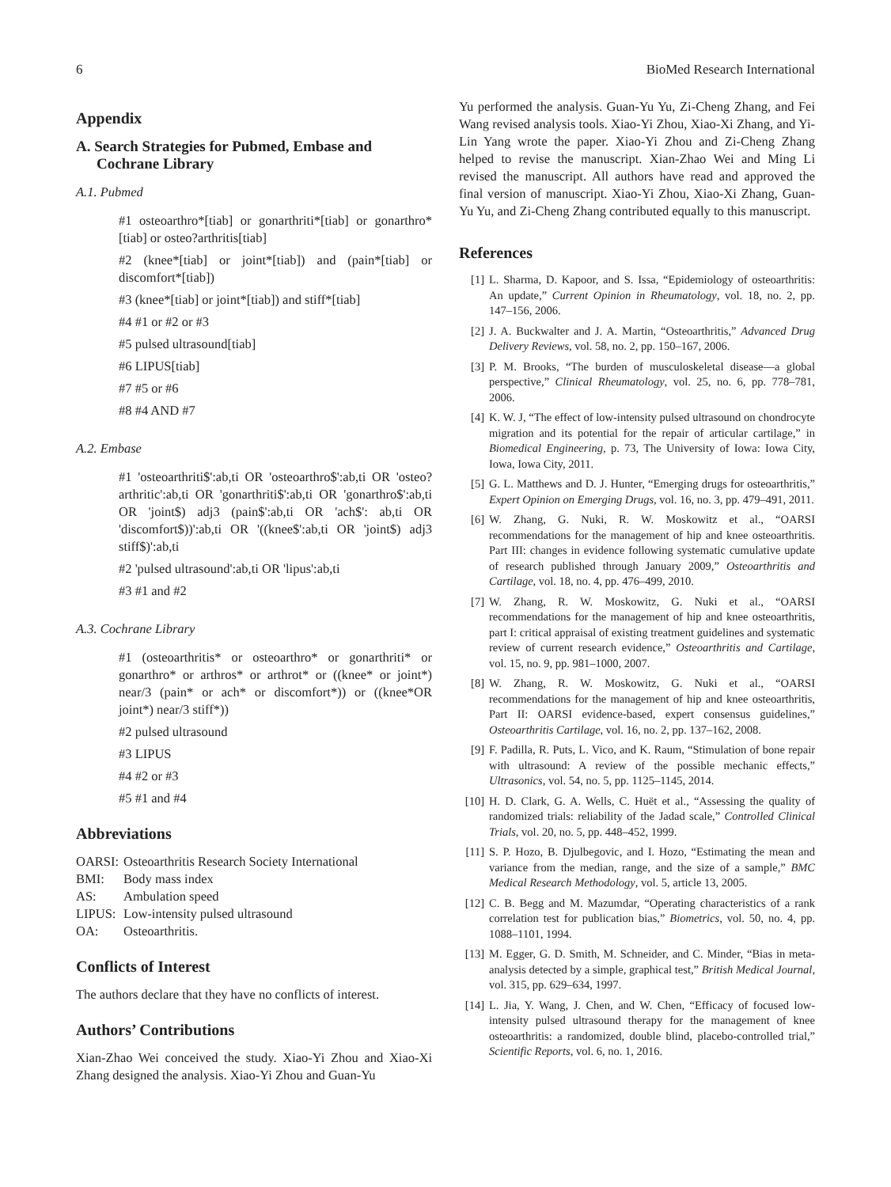6 BioMed Research International
Appendix
A. Search Strategies for Pubmed, Embase and Cochrane Library
A.1. Pubmed
#1 osteoarthro*[tiab] or gonarthriti*[tiab] or gonarthro*[tiab] or osteo?arthritis[tiab]
#2 (knee*[tiab] or joint*[tiab]) and (pain*[tiab] or discomfort*[tiab])
#3 (knee*[tiab] or joint*[tiab]) and stiff*[tiab]
#4 #1 or #2 or #3
#5 pulsed ultrasound[tiab]
#6 LIPUS[tiab]
#7 #5 or #6
#8 #4 AND #7
A.2. Embase
#1 'osteoarthriti$':ab,ti OR 'osteoarthro$':ab,ti OR 'osteo?arthritic':ab,ti OR 'gonarthriti$':ab,ti OR 'gonarthro$':ab,ti OR 'joint$) adj3 (pain$':ab,ti OR 'ach$': ab,ti OR 'discomfort$))':ab,ti OR '((knee$':ab,ti OR 'joint$) adj3 stiff$)':ab,ti
#2 'pulsed ultrasound':ab,ti OR 'lipus':ab,ti
#3 #1 and #2
A.3. Cochrane Library
#1 (osteoarthritis* or osteoarthro* or gonarthriti* or gonarthro* or arthros* or arthrot* or ((knee* or joint*) near/3 (pain* or ach* or discomfort*)) or ((knee*OR joint*) near/3 stiff*))
#2 pulsed ultrasound
#3 LIPUS
#4 #2 or #3
#5 #1 and #4
Abbreviations
| OARSI: | Osteoarthritis Research Society International |
| BMI: | Body mass index |
| AS: | Ambulation speed |
| LIPUS: | Low-intensity pulsed ultrasound |
| OA: | Osteoarthritis. |
Conflicts of Interest
The authors declare that they have no conflicts of interest.
Authors’ Contributions
Xian-Zhao Wei conceived the study. Xiao-Yi Zhou and Xiao-Xi Zhang designed the analysis. Xiao-Yi Zhou and Guan-Yu
Yu performed the analysis. Guan-Yu Yu, Zi-Cheng Zhang, and Fei Wang revised analysis tools. Xiao-Yi Zhou, Xiao-Xi Zhang, and Yi-Lin Yang wrote the paper. Xiao-Yi Zhou and Zi-Cheng Zhang helped to revise the manuscript. Xian-Zhao Wei and Ming Li revised the manuscript. All authors have read and approved the final version of manuscript. Xiao-Yi Zhou, Xiao-Xi Zhang, Guan-Yu Yu, and Zi-Cheng Zhang contributed equally to this manuscript.
References
[1] L. Sharma, D. Kapoor, and S. Issa, “Epidemiology of osteoarthritis: An update,” Current Opinion in Rheumatology, vol. 18, no. 2, pp. 147–156, 2006.
[2] J. A. Buckwalter and J. A. Martin, “Osteoarthritis,” Advanced Drug Delivery Reviews, vol. 58, no. 2, pp. 150–167, 2006.
[3] P. M. Brooks, “The burden of musculoskeletal disease—a global perspective,” Clinical Rheumatology, vol. 25, no. 6, pp. 778–781, 2006.
[4] K. W. J, “The effect of low-intensity pulsed ultrasound on chondrocyte migration and its potential for the repair of articular cartilage,” in Biomedical Engineering, p. 73, The University of Iowa: Iowa City, Iowa, Iowa City, 2011.
[5] G. L. Matthews and D. J. Hunter, “Emerging drugs for osteoarthritis,” Expert Opinion on Emerging Drugs, vol. 16, no. 3, pp. 479–491, 2011.
[6] W. Zhang, G. Nuki, R. W. Moskowitz et al., “OARSI recommendations for the management of hip and knee osteoarthritis. Part III: changes in evidence following systematic cumulative update of research published through January 2009,” Osteoarthritis and Cartilage, vol. 18, no. 4, pp. 476–499, 2010.
[7] W. Zhang, R. W. Moskowitz, G. Nuki et al., “OARSI recommendations for the management of hip and knee osteoarthritis, part I: critical appraisal of existing treatment guidelines and systematic review of current research evidence,” Osteoarthritis and Cartilage, vol. 15, no. 9, pp. 981–1000, 2007.
[8] W. Zhang, R. W. Moskowitz, G. Nuki et al., “OARSI recommendations for the management of hip and knee osteoarthritis, Part II: OARSI evidence-based, expert consensus guidelines,” Osteoarthritis Cartilage, vol. 16, no. 2, pp. 137–162, 2008.
[9] F. Padilla, R. Puts, L. Vico, and K. Raum, “Stimulation of bone repair with ultrasound: A review of the possible mechanic effects,” Ultrasonics, vol. 54, no. 5, pp. 1125–1145, 2014.
[10] H. D. Clark, G. A. Wells, C. Huët et al., “Assessing the quality of randomized trials: reliability of the Jadad scale,” Controlled Clinical Trials, vol. 20, no. 5, pp. 448–452, 1999.
[11] S. P. Hozo, B. Djulbegovic, and I. Hozo, “Estimating the mean and variance from the median, range, and the size of a sample,” BMC Medical Research Methodology, vol. 5, article 13, 2005.
[12] C. B. Begg and M. Mazumdar, “Operating characteristics of a rank correlation test for publication bias,” Biometrics, vol. 50, no. 4, pp. 1088–1101, 1994.
[13] M. Egger, G. D. Smith, M. Schneider, and C. Minder, “Bias in meta-analysis detected by a simple, graphical test,” British Medical Journal, vol. 315, pp. 629–634, 1997.
[14] L. Jia, Y. Wang, J. Chen, and W. Chen, “Efficacy of focused low-intensity pulsed ultrasound therapy for the management of knee osteoarthritis: a randomized, double blind, placebo-controlled trial,” Scientific Reports, vol. 6, no. 1, 2016.